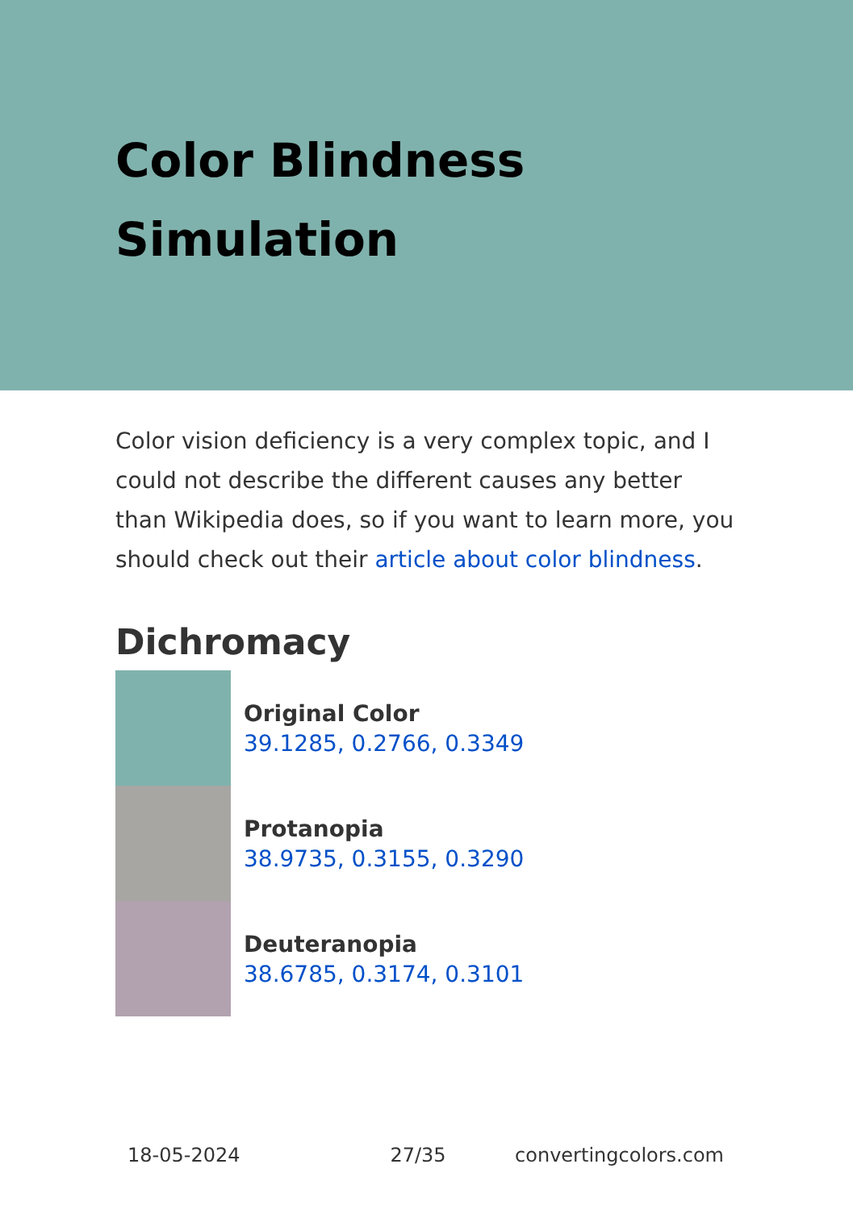Color Blindness Simulation
Color vision deficiency is a very complex topic, and I could not describe the different causes any better than Wikipedia does, so if you want to learn more, you should check out their article about color blindness.
Dichromacy
Original Color
39.1285, 0.2766, 0.3349
Protanopia
38.9735, 0.3155, 0.3290
Deuteranopia
38.6785, 0.3174, 0.3101
18-05-2024 27/35 convertingcolors.com